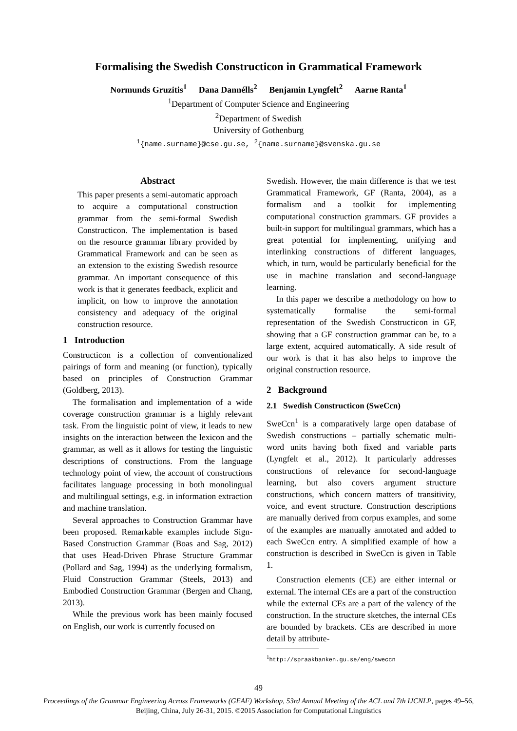Formalising the Swedish Constructicon in Grammatical Framework
Normunds Gruzitis<sup>1</sup> Dana Dannélls<sup>2</sup> Benjamin Lyngfelt<sup>2</sup> Aarne Ranta<sup>1</sup>
<sup>1</sup> Department of Computer Science and Engineering
<sup>2</sup> Department of Swedish
University of Gothenburg
<sup>1</sup>{name.surname}@cse.gu.se, <sup>2</sup>{name.surname}@svenska.gu.se
Abstract
This paper presents a semi-automatic approach to acquire a computational construction grammar from the semi-formal Swedish Constructicon. The implementation is based on the resource grammar library provided by Grammatical Framework and can be seen as an extension to the existing Swedish resource grammar. An important consequence of this work is that it generates feedback, explicit and implicit, on how to improve the annotation consistency and adequacy of the original construction resource.
1 Introduction
Constructicon is a collection of conventionalized pairings of form and meaning (or function), typically based on principles of Construction Grammar (Goldberg, 2013).
The formalisation and implementation of a wide coverage construction grammar is a highly relevant task. From the linguistic point of view, it leads to new insights on the interaction between the lexicon and the grammar, as well as it allows for testing the linguistic descriptions of constructions. From the language technology point of view, the account of constructions facilitates language processing in both monolingual and multilingual settings, e.g. in information extraction and machine translation.
Several approaches to Construction Grammar have been proposed. Remarkable examples include Sign-Based Construction Grammar (Boas and Sag, 2012) that uses Head-Driven Phrase Structure Grammar (Pollard and Sag, 1994) as the underlying formalism, Fluid Construction Grammar (Steels, 2013) and Embodied Construction Grammar (Bergen and Chang, 2013).
While the previous work has been mainly focused on English, our work is currently focused on
Swedish. However, the main difference is that we test Grammatical Framework, GF (Ranta, 2004), as a formalism and a toolkit for implementing computational construction grammars. GF provides a built-in support for multilingual grammars, which has a great potential for implementing, unifying and interlinking constructions of different languages, which, in turn, would be particularly beneficial for the use in machine translation and second-language learning.
In this paper we describe a methodology on how to systematically formalise the semi-formal representation of the Swedish Constructicon in GF, showing that a GF construction grammar can be, to a large extent, acquired automatically. A side result of our work is that it has also helps to improve the original construction resource.
2 Background
2.1 Swedish Constructicon (SweCcn)
SweCcn<sup>1</sup> is a comparatively large open database of Swedish constructions – partially schematic multi-word units having both fixed and variable parts (Lyngfelt et al., 2012). It particularly addresses constructions of relevance for second-language learning, but also covers argument structure constructions, which concern matters of transitivity, voice, and event structure. Construction descriptions are manually derived from corpus examples, and some of the examples are manually annotated and added to each SweCcn entry. A simplified example of how a construction is described in SweCcn is given in Table 1.
Construction elements (CE) are either internal or external. The internal CEs are a part of the construction while the external CEs are a part of the valency of the construction. In the structure sketches, the internal CEs are bounded by brackets. CEs are described in more detail by attribute-
<sup>1</sup> http://spraakbanken.gu.se/eng/sweccn
49
Proceedings of the Grammar Engineering Across Frameworks (GEAF) Workshop, 53rd Annual Meeting of the ACL and 7th IJCNLP, pages 49–56,
Beijing, China, July 26-31, 2015. ©2015 Association for Computational Linguistics